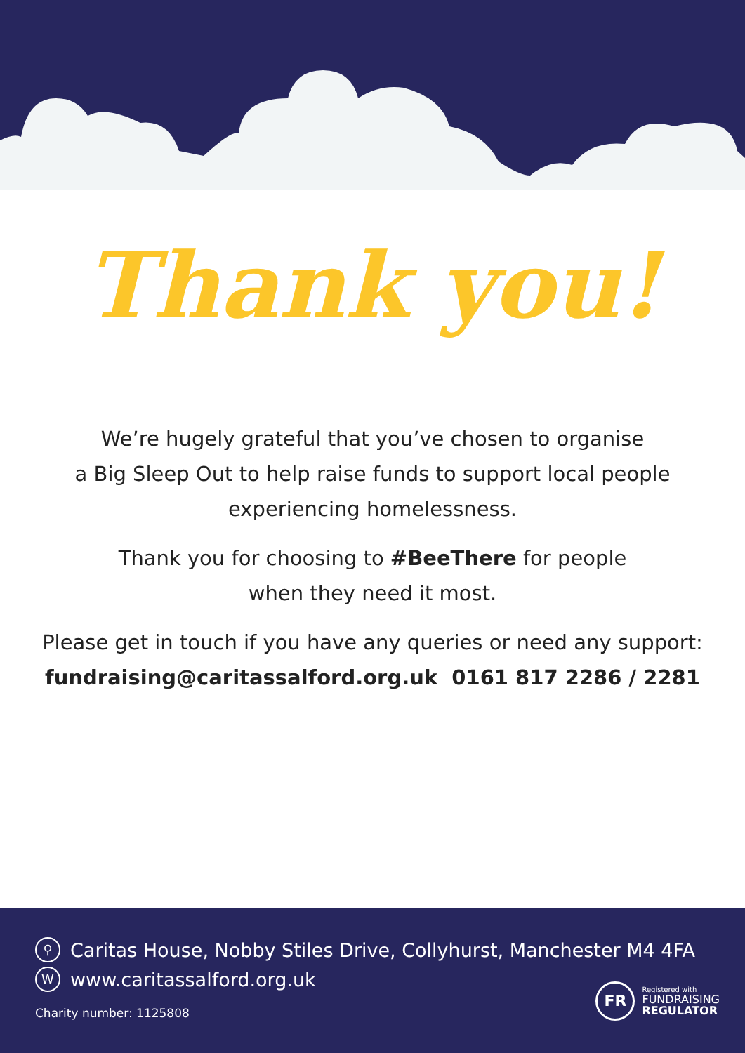Thank you!
We’re hugely grateful that you’ve chosen to organise
a Big Sleep Out to help raise funds to support local people
experiencing homelessness.
Thank you for choosing to #BeeThere for people
when they need it most.
Please get in touch if you have any queries or need any support:
fundraising@caritassalford.org.uk 0161 817 2286 / 2281
⚲ Caritas House, Nobby Stiles Drive, Collyhurst, Manchester M4 4FA
Wwww.caritassalford.org.uk
Charity number: 1125808
FR
Registered with
FUNDRAISING
REGULATOR